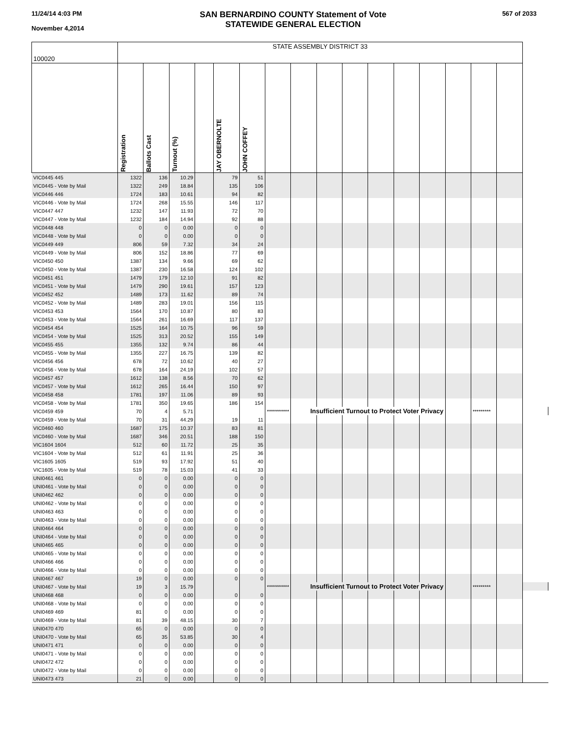11/24/14 4:03 PM
November 4,2014
SAN BERNARDINO COUNTY Statement of Vote
STATEWIDE GENERAL ELECTION
567 of 2033
| 100020 | STATE ASSEMBLY DISTRICT 33 | | | | | | | | | | | | | | | | |
| --- | --- | --- | --- | --- | --- | --- | --- | --- | --- | --- | --- | --- | --- | --- | --- | --- | --- |
| | Registration | Ballots Cast | Turnout (%) | | JAY OBERNOLTE | JOHN COFFEY | | | | | | | | | | | |
| VIC0445 445 | 1322 | 136 | 10.29 | | 79 | 51 | | | | | | | | | | | |
| VIC0445 - Vote by Mail | 1322 | 249 | 18.84 | | 135 | 106 | | | | | | | | | | | |
| VIC0446 446 | 1724 | 183 | 10.61 | | 94 | 82 | | | | | | | | | | | |
| VIC0446 - Vote by Mail | 1724 | 268 | 15.55 | | 146 | 117 | | | | | | | | | | | |
| VIC0447 447 | 1232 | 147 | 11.93 | | 72 | 70 | | | | | | | | | | | |
| VIC0447 - Vote by Mail | 1232 | 184 | 14.94 | | 92 | 88 | | | | | | | | | | | |
| VIC0448 448 | 0 | 0 | 0.00 | | 0 | 0 | | | | | | | | | | | |
| VIC0448 - Vote by Mail | 0 | 0 | 0.00 | | 0 | 0 | | | | | | | | | | | |
| VIC0449 449 | 806 | 59 | 7.32 | | 34 | 24 | | | | | | | | | | | |
| VIC0449 - Vote by Mail | 806 | 152 | 18.86 | | 77 | 69 | | | | | | | | | | | |
| VIC0450 450 | 1387 | 134 | 9.66 | | 69 | 62 | | | | | | | | | | | |
| VIC0450 - Vote by Mail | 1387 | 230 | 16.58 | | 124 | 102 | | | | | | | | | | | |
| VIC0451 451 | 1479 | 179 | 12.10 | | 91 | 82 | | | | | | | | | | | |
| VIC0451 - Vote by Mail | 1479 | 290 | 19.61 | | 157 | 123 | | | | | | | | | | | |
| VIC0452 452 | 1489 | 173 | 11.62 | | 89 | 74 | | | | | | | | | | | |
| VIC0452 - Vote by Mail | 1489 | 283 | 19.01 | | 156 | 115 | | | | | | | | | | | |
| VIC0453 453 | 1564 | 170 | 10.87 | | 80 | 83 | | | | | | | | | | | |
| VIC0453 - Vote by Mail | 1564 | 261 | 16.69 | | 117 | 137 | | | | | | | | | | | |
| VIC0454 454 | 1525 | 164 | 10.75 | | 96 | 59 | | | | | | | | | | | |
| VIC0454 - Vote by Mail | 1525 | 313 | 20.52 | | 155 | 149 | | | | | | | | | | | |
| VIC0455 455 | 1355 | 132 | 9.74 | | 86 | 44 | | | | | | | | | | | |
| VIC0455 - Vote by Mail | 1355 | 227 | 16.75 | | 139 | 82 | | | | | | | | | | | |
| VIC0456 456 | 678 | 72 | 10.62 | | 40 | 27 | | | | | | | | | | | |
| VIC0456 - Vote by Mail | 678 | 164 | 24.19 | | 102 | 57 | | | | | | | | | | | |
| VIC0457 457 | 1612 | 138 | 8.56 | | 70 | 62 | | | | | | | | | | | |
| VIC0457 - Vote by Mail | 1612 | 265 | 16.44 | | 150 | 97 | | | | | | | | | | | |
| VIC0458 458 | 1781 | 197 | 11.06 | | 89 | 93 | | | | | | | | | | | |
| VIC0458 - Vote by Mail | 1781 | 350 | 19.65 | | 186 | 154 | | | | | | | | | | | |
| VIC0459 459 | 70 | 4 | 5.71 | | | | *********** | Insufficient Turnout to Protect Voter Privacy | | | | | | | ********* | | |
| VIC0459 - Vote by Mail | 70 | 31 | 44.29 | | 19 | 11 | | | | | | | | | | | |
| VIC0460 460 | 1687 | 175 | 10.37 | | 83 | 81 | | | | | | | | | | | |
| VIC0460 - Vote by Mail | 1687 | 346 | 20.51 | | 188 | 150 | | | | | | | | | | | |
| VIC1604 1604 | 512 | 60 | 11.72 | | 25 | 35 | | | | | | | | | | | |
| VIC1604 - Vote by Mail | 512 | 61 | 11.91 | | 25 | 36 | | | | | | | | | | | |
| VIC1605 1605 | 519 | 93 | 17.92 | | 51 | 40 | | | | | | | | | | | |
| VIC1605 - Vote by Mail | 519 | 78 | 15.03 | | 41 | 33 | | | | | | | | | | | |
| UNI0461 461 | 0 | 0 | 0.00 | | 0 | 0 | | | | | | | | | | | |
| UNI0461 - Vote by Mail | 0 | 0 | 0.00 | | 0 | 0 | | | | | | | | | | | |
| UNI0462 462 | 0 | 0 | 0.00 | | 0 | 0 | | | | | | | | | | | |
| UNI0462 - Vote by Mail | 0 | 0 | 0.00 | | 0 | 0 | | | | | | | | | | | |
| UNI0463 463 | 0 | 0 | 0.00 | | 0 | 0 | | | | | | | | | | | |
| UNI0463 - Vote by Mail | 0 | 0 | 0.00 | | 0 | 0 | | | | | | | | | | | |
| UNI0464 464 | 0 | 0 | 0.00 | | 0 | 0 | | | | | | | | | | | |
| UNI0464 - Vote by Mail | 0 | 0 | 0.00 | | 0 | 0 | | | | | | | | | | | |
| UNI0465 465 | 0 | 0 | 0.00 | | 0 | 0 | | | | | | | | | | | |
| UNI0465 - Vote by Mail | 0 | 0 | 0.00 | | 0 | 0 | | | | | | | | | | | |
| UNI0466 466 | 0 | 0 | 0.00 | | 0 | 0 | | | | | | | | | | | |
| UNI0466 - Vote by Mail | 0 | 0 | 0.00 | | 0 | 0 | | | | | | | | | | | |
| UNI0467 467 | 19 | 0 | 0.00 | | 0 | 0 | | | | | | | | | | | |
| UNI0467 - Vote by Mail | 19 | 3 | 15.79 | | | | *********** | Insufficient Turnout to Protect Voter Privacy | | | | | | | ********* | | |
| UNI0468 468 | 0 | 0 | 0.00 | | 0 | 0 | | | | | | | | | | | |
| UNI0468 - Vote by Mail | 0 | 0 | 0.00 | | 0 | 0 | | | | | | | | | | | |
| UNI0469 469 | 81 | 0 | 0.00 | | 0 | 0 | | | | | | | | | | | |
| UNI0469 - Vote by Mail | 81 | 39 | 48.15 | | 30 | 7 | | | | | | | | | | | |
| UNI0470 470 | 65 | 0 | 0.00 | | 0 | 0 | | | | | | | | | | | |
| UNI0470 - Vote by Mail | 65 | 35 | 53.85 | | 30 | 4 | | | | | | | | | | | |
| UNI0471 471 | 0 | 0 | 0.00 | | 0 | 0 | | | | | | | | | | | |
| UNI0471 - Vote by Mail | 0 | 0 | 0.00 | | 0 | 0 | | | | | | | | | | | |
| UNI0472 472 | 0 | 0 | 0.00 | | 0 | 0 | | | | | | | | | | | |
| UNI0472 - Vote by Mail | 0 | 0 | 0.00 | | 0 | 0 | | | | | | | | | | | |
| UNI0473 473 | 21 | 0 | 0.00 | | 0 | 0 | | | | | | | | | | | |